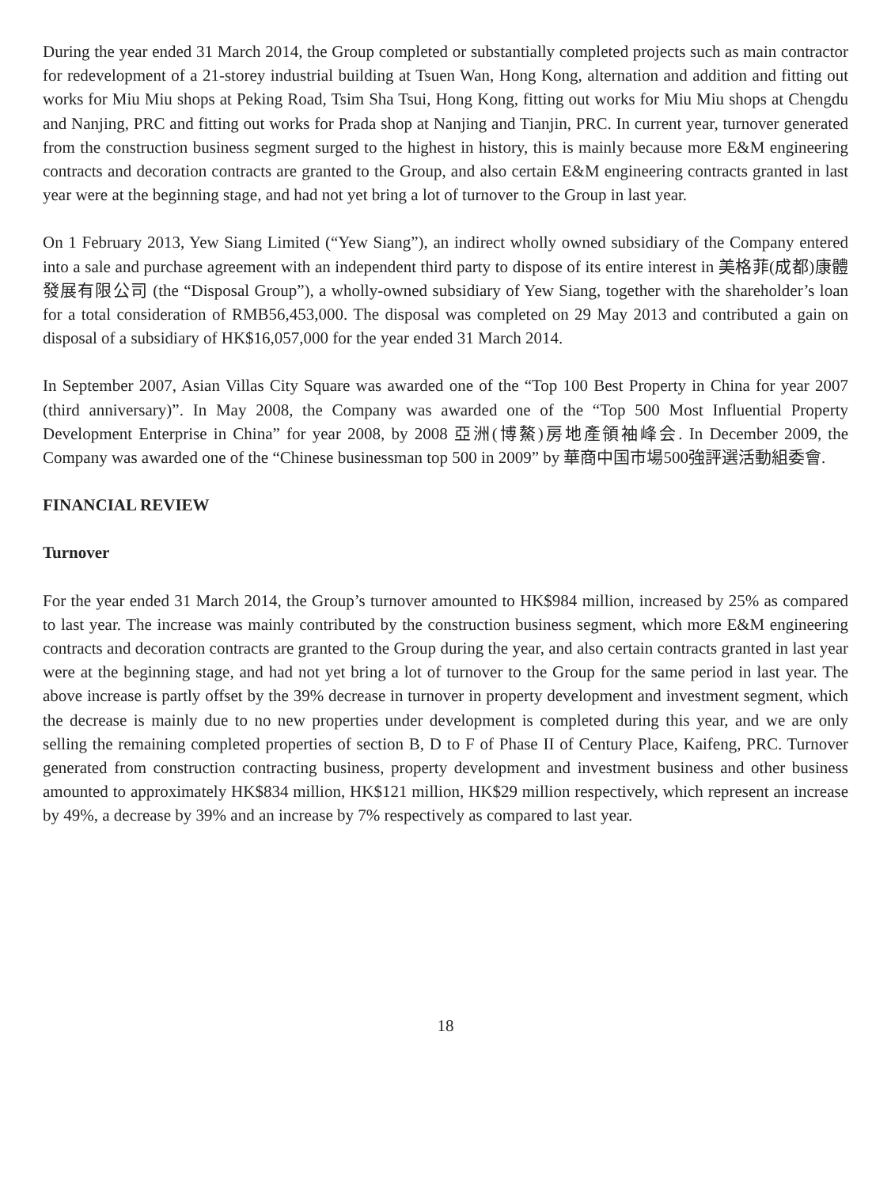During the year ended 31 March 2014, the Group completed or substantially completed projects such as main contractor for redevelopment of a 21-storey industrial building at Tsuen Wan, Hong Kong, alternation and addition and fitting out works for Miu Miu shops at Peking Road, Tsim Sha Tsui, Hong Kong, fitting out works for Miu Miu shops at Chengdu and Nanjing, PRC and fitting out works for Prada shop at Nanjing and Tianjin, PRC. In current year, turnover generated from the construction business segment surged to the highest in history, this is mainly because more E&M engineering contracts and decoration contracts are granted to the Group, and also certain E&M engineering contracts granted in last year were at the beginning stage, and had not yet bring a lot of turnover to the Group in last year.
On 1 February 2013, Yew Siang Limited (“Yew Siang”), an indirect wholly owned subsidiary of the Company entered into a sale and purchase agreement with an independent third party to dispose of its entire interest in 美格菲(成都)康體發展有限公司 (the “Disposal Group”), a wholly-owned subsidiary of Yew Siang, together with the shareholder’s loan for a total consideration of RMB56,453,000. The disposal was completed on 29 May 2013 and contributed a gain on disposal of a subsidiary of HK$16,057,000 for the year ended 31 March 2014.
In September 2007, Asian Villas City Square was awarded one of the “Top 100 Best Property in China for year 2007 (third anniversary)”. In May 2008, the Company was awarded one of the “Top 500 Most Influential Property Development Enterprise in China” for year 2008, by 2008 亞洲(博鰲)房地產領袖峰会. In December 2009, the Company was awarded one of the “Chinese businessman top 500 in 2009” by 華商中国市場500強評選活動組委會.
FINANCIAL REVIEW
Turnover
For the year ended 31 March 2014, the Group’s turnover amounted to HK$984 million, increased by 25% as compared to last year. The increase was mainly contributed by the construction business segment, which more E&M engineering contracts and decoration contracts are granted to the Group during the year, and also certain contracts granted in last year were at the beginning stage, and had not yet bring a lot of turnover to the Group for the same period in last year. The above increase is partly offset by the 39% decrease in turnover in property development and investment segment, which the decrease is mainly due to no new properties under development is completed during this year, and we are only selling the remaining completed properties of section B, D to F of Phase II of Century Place, Kaifeng, PRC. Turnover generated from construction contracting business, property development and investment business and other business amounted to approximately HK$834 million, HK$121 million, HK$29 million respectively, which represent an increase by 49%, a decrease by 39% and an increase by 7% respectively as compared to last year.
18